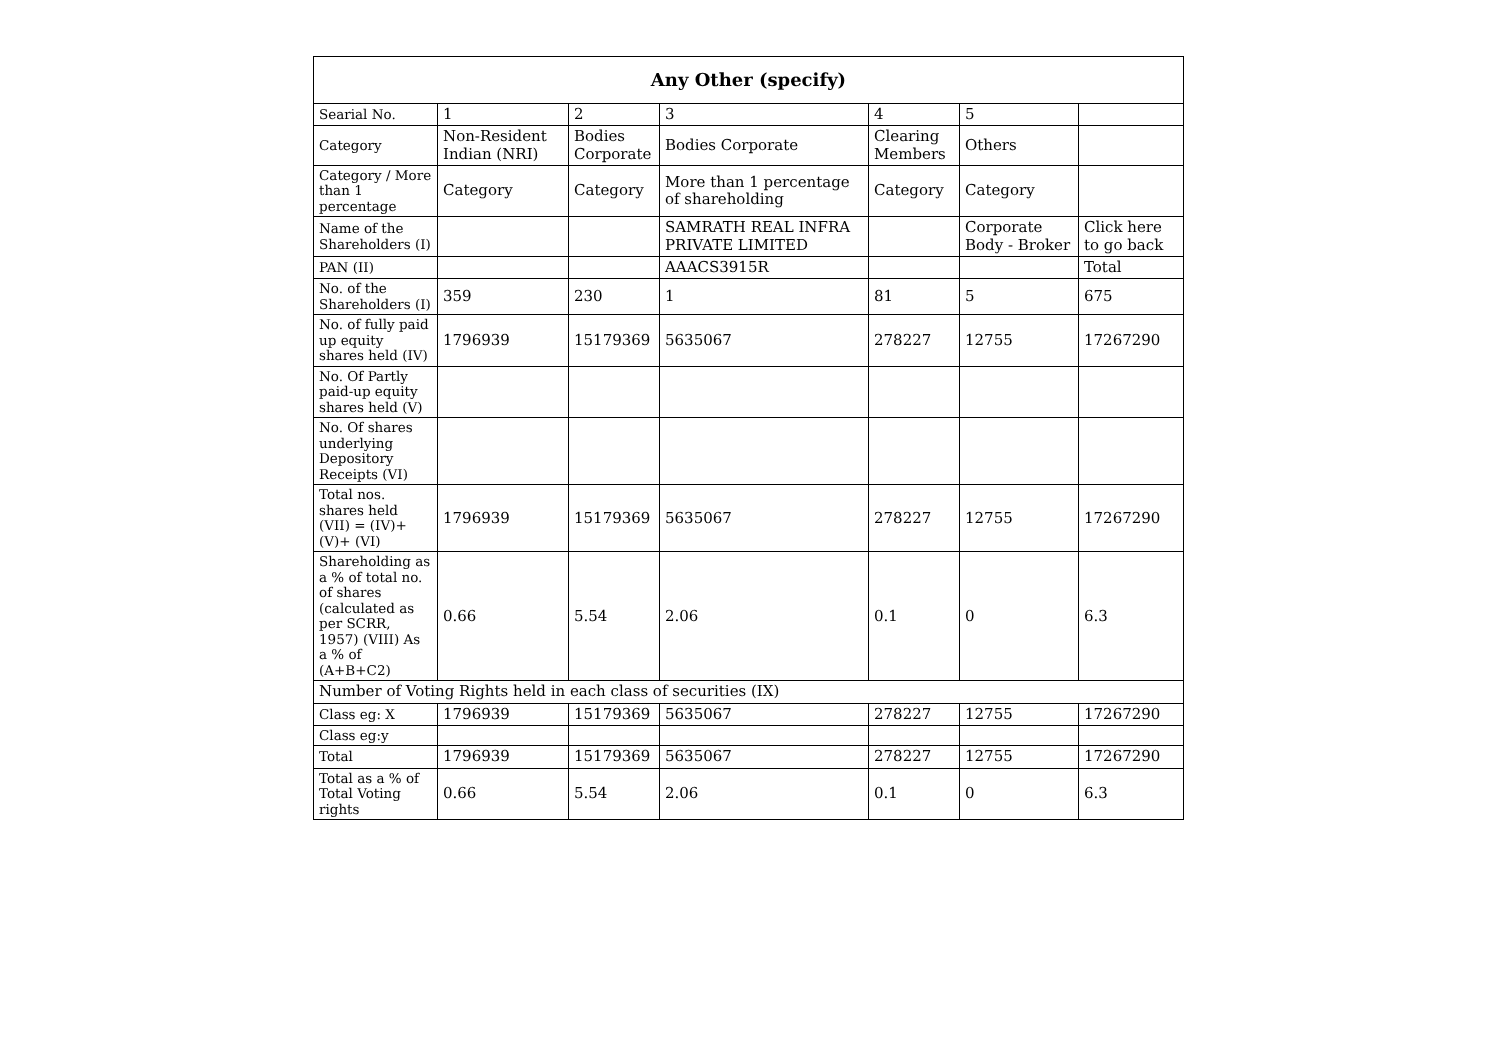| Any Other (specify) | | | | | | |
| --- | --- | --- | --- | --- | --- | --- |
| Searial No. | 1 | 2 | 3 | 4 | 5 | |
| Category | Non-Resident Indian (NRI) | Bodies Corporate | Bodies Corporate | Clearing Members | Others | |
| Category / More than 1 percentage | Category | Category | More than 1 percentage of shareholding | Category | Category | |
| Name of the Shareholders (I) | | | SAMRATH REAL INFRA PRIVATE LIMITED | | Corporate Body - Broker | Click here to go back |
| PAN (II) | | | AAACS3915R | | | Total |
| No. of the Shareholders (I) | 359 | 230 | 1 | 81 | 5 | 675 |
| No. of fully paid up equity shares held (IV) | 1796939 | 15179369 | 5635067 | 278227 | 12755 | 17267290 |
| No. Of Partly paid-up equity shares held (V) | | | | | | |
| No. Of shares underlying Depository Receipts (VI) | | | | | | |
| Total nos. shares held (VII) = (IV)+ (V)+ (VI) | 1796939 | 15179369 | 5635067 | 278227 | 12755 | 17267290 |
| Shareholding as a % of total no. of shares (calculated as per SCRR, 1957) (VIII) As a % of (A+B+C2) | 0.66 | 5.54 | 2.06 | 0.1 | 0 | 6.3 |
| Number of Voting Rights held in each class of securities (IX) | | | | | | |
| Class eg: X | 1796939 | 15179369 | 5635067 | 278227 | 12755 | 17267290 |
| Class eg:y | | | | | | |
| Total | 1796939 | 15179369 | 5635067 | 278227 | 12755 | 17267290 |
| Total as a % of Total Voting rights | 0.66 | 5.54 | 2.06 | 0.1 | 0 | 6.3 |